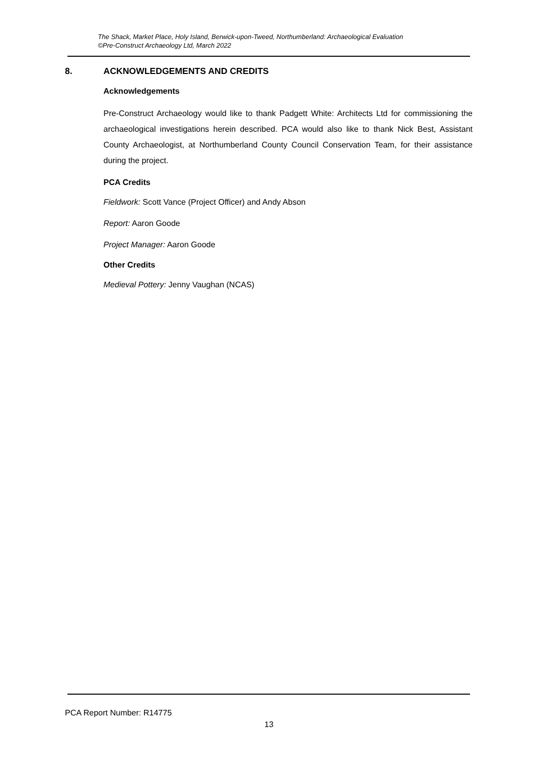The Shack, Market Place, Holy Island, Berwick-upon-Tweed, Northumberland: Archaeological Evaluation
©Pre-Construct Archaeology Ltd, March 2022
8. ACKNOWLEDGEMENTS AND CREDITS
Acknowledgements
Pre-Construct Archaeology would like to thank Padgett White: Architects Ltd for commissioning the archaeological investigations herein described. PCA would also like to thank Nick Best, Assistant County Archaeologist, at Northumberland County Council Conservation Team, for their assistance during the project.
PCA Credits
Fieldwork: Scott Vance (Project Officer) and Andy Abson
Report: Aaron Goode
Project Manager: Aaron Goode
Other Credits
Medieval Pottery: Jenny Vaughan (NCAS)
PCA Report Number: R14775
13